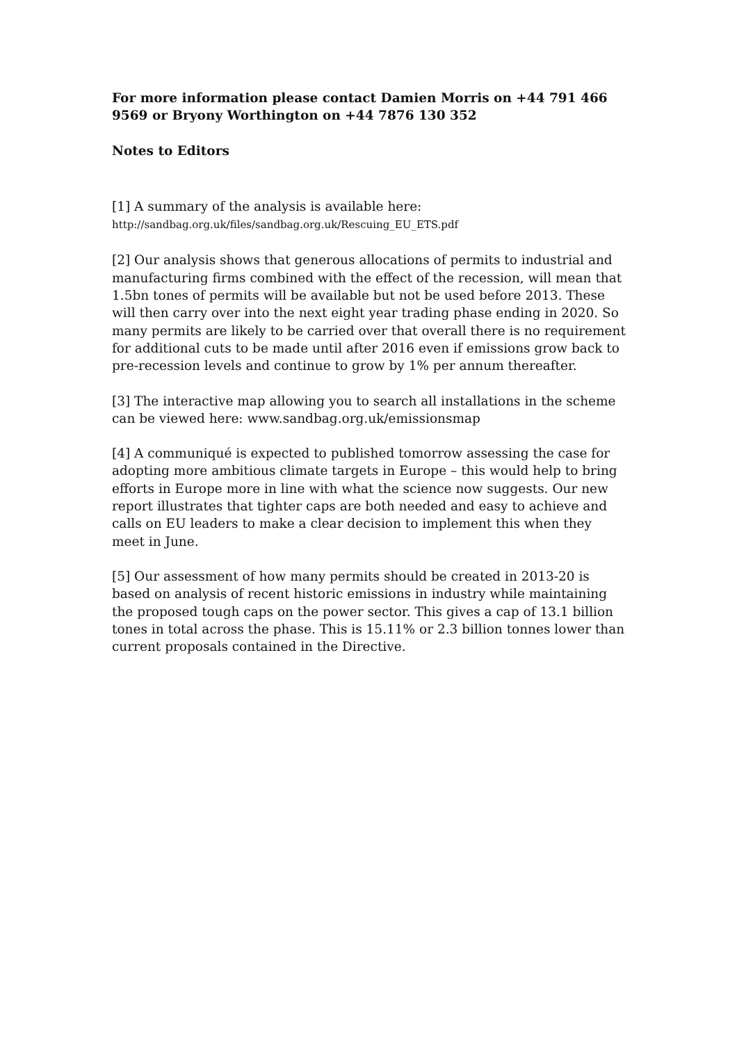For more information please contact Damien Morris on +44 791 466 9569 or Bryony Worthington on +44 7876 130 352
Notes to Editors
[1] A summary of the analysis is available here:
http://sandbag.org.uk/files/sandbag.org.uk/Rescuing_EU_ETS.pdf
[2] Our analysis shows that generous allocations of permits to industrial and manufacturing firms combined with the effect of the recession, will mean that 1.5bn tones of permits will be available but not be used before 2013. These will then carry over into the next eight year trading phase ending in 2020. So many permits are likely to be carried over that overall there is no requirement for additional cuts to be made until after 2016 even if emissions grow back to pre-recession levels and continue to grow by 1% per annum thereafter.
[3] The interactive map allowing you to search all installations in the scheme can be viewed here: www.sandbag.org.uk/emissionsmap
[4] A communiqué is expected to published tomorrow assessing the case for adopting more ambitious climate targets in Europe – this would help to bring efforts in Europe more in line with what the science now suggests. Our new report illustrates that tighter caps are both needed and easy to achieve and calls on EU leaders to make a clear decision to implement this when they meet in June.
[5] Our assessment of how many permits should be created in 2013-20 is based on analysis of recent historic emissions in industry while maintaining the proposed tough caps on the power sector. This gives a cap of 13.1 billion tones in total across the phase. This is 15.11% or 2.3 billion tonnes lower than current proposals contained in the Directive.